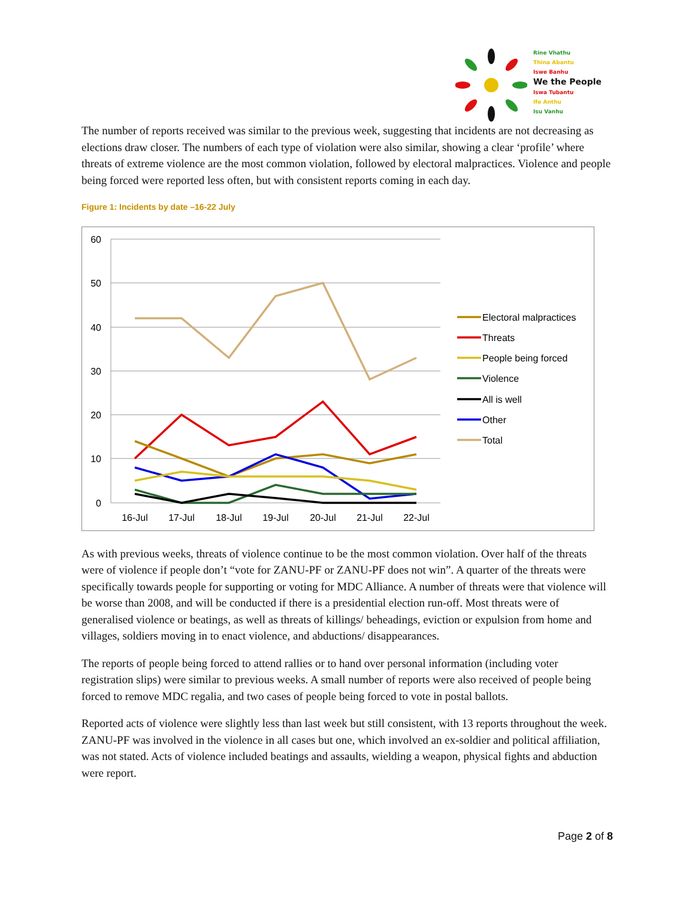Rine Vhathu
Thina Abantu
Iswe Banhu
We the People
Iswa Tubantu
Ife Anthu
Isu Vanhu
The number of reports received was similar to the previous week, suggesting that incidents are not decreasing as elections draw closer. The numbers of each type of violation were also similar, showing a clear ‘profile’ where threats of extreme violence are the most common violation, followed by electoral malpractices. Violence and people being forced were reported less often, but with consistent reports coming in each day.
Figure 1: Incidents by date –16-22 July
60
50
40
30
20
10
0
16-Jul
17-Jul
18-Jul
19-Jul
20-Jul
21-Jul
22-Jul
Electoral malpractices
Threats
People being forced
Violence
All is well
Other
Total
As with previous weeks, threats of violence continue to be the most common violation. Over half of the threats were of violence if people don’t “vote for ZANU-PF or ZANU-PF does not win”. A quarter of the threats were specifically towards people for supporting or voting for MDC Alliance. A number of threats were that violence will be worse than 2008, and will be conducted if there is a presidential election run-off. Most threats were of generalised violence or beatings, as well as threats of killings/ beheadings, eviction or expulsion from home and villages, soldiers moving in to enact violence, and abductions/ disappearances.
The reports of people being forced to attend rallies or to hand over personal information (including voter registration slips) were similar to previous weeks. A small number of reports were also received of people being forced to remove MDC regalia, and two cases of people being forced to vote in postal ballots.
Reported acts of violence were slightly less than last week but still consistent, with 13 reports throughout the week. ZANU-PF was involved in the violence in all cases but one, which involved an ex-soldier and political affiliation, was not stated. Acts of violence included beatings and assaults, wielding a weapon, physical fights and abduction were report.
Page 2 of 8